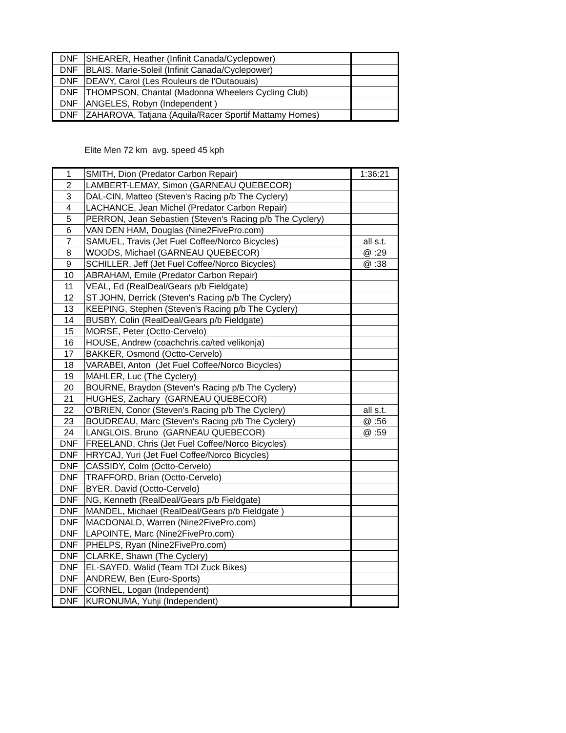| DNF | SHEARER, Heather (Infinit Canada/Cyclepower) | |
| DNF | BLAIS, Marie-Soleil (Infinit Canada/Cyclepower) | |
| DNF | DEAVY, Carol (Les Rouleurs de l'Outaouais) | |
| DNF | THOMPSON, Chantal (Madonna Wheelers Cycling Club) | |
| DNF | ANGELES, Robyn (Independent ) | |
| DNF | ZAHAROVA, Tatjana (Aquila/Racer Sportif Mattamy Homes) | |
Elite Men 72 km avg. speed 45 kph
| 1 | SMITH, Dion (Predator Carbon Repair) | 1:36:21 |
| 2 | LAMBERT-LEMAY, Simon (GARNEAU QUEBECOR) | |
| 3 | DAL-CIN, Matteo (Steven's Racing p/b The Cyclery) | |
| 4 | LACHANCE, Jean Michel (Predator Carbon Repair) | |
| 5 | PERRON, Jean Sebastien (Steven's Racing p/b The Cyclery) | |
| 6 | VAN DEN HAM, Douglas (Nine2FivePro.com) | |
| 7 | SAMUEL, Travis (Jet Fuel Coffee/Norco Bicycles) | all s.t. |
| 8 | WOODS, Michael (GARNEAU QUEBECOR) | @ :29 |
| 9 | SCHILLER, Jeff (Jet Fuel Coffee/Norco Bicycles) | @ :38 |
| 10 | ABRAHAM, Emile (Predator Carbon Repair) | |
| 11 | VEAL, Ed (RealDeal/Gears p/b Fieldgate) | |
| 12 | ST JOHN, Derrick (Steven's Racing p/b The Cyclery) | |
| 13 | KEEPING, Stephen (Steven's Racing p/b The Cyclery) | |
| 14 | BUSBY, Colin (RealDeal/Gears p/b Fieldgate) | |
| 15 | MORSE, Peter (Octto-Cervelo) | |
| 16 | HOUSE, Andrew (coachchris.ca/ted velikonja) | |
| 17 | BAKKER, Osmond (Octto-Cervelo) | |
| 18 | VARABEI, Anton (Jet Fuel Coffee/Norco Bicycles) | |
| 19 | MAHLER, Luc (The Cyclery) | |
| 20 | BOURNE, Braydon (Steven's Racing p/b The Cyclery) | |
| 21 | HUGHES, Zachary (GARNEAU QUEBECOR) | |
| 22 | O'BRIEN, Conor (Steven's Racing p/b The Cyclery) | all s.t. |
| 23 | BOUDREAU, Marc (Steven's Racing p/b The Cyclery) | @ :56 |
| 24 | LANGLOIS, Bruno (GARNEAU QUEBECOR) | @ :59 |
| DNF | FREELAND, Chris (Jet Fuel Coffee/Norco Bicycles) | |
| DNF | HRYCAJ, Yuri (Jet Fuel Coffee/Norco Bicycles) | |
| DNF | CASSIDY, Colm (Octto-Cervelo) | |
| DNF | TRAFFORD, Brian (Octto-Cervelo) | |
| DNF | BYER, David (Octto-Cervelo) | |
| DNF | NG, Kenneth (RealDeal/Gears p/b Fieldgate) | |
| DNF | MANDEL, Michael (RealDeal/Gears p/b Fieldgate ) | |
| DNF | MACDONALD, Warren (Nine2FivePro.com) | |
| DNF | LAPOINTE, Marc (Nine2FivePro.com) | |
| DNF | PHELPS, Ryan (Nine2FivePro.com) | |
| DNF | CLARKE, Shawn (The Cyclery) | |
| DNF | EL-SAYED, Walid (Team TDI Zuck Bikes) | |
| DNF | ANDREW, Ben (Euro-Sports) | |
| DNF | CORNEL, Logan (Independent) | |
| DNF | KURONUMA, Yuhji (Independent) | |